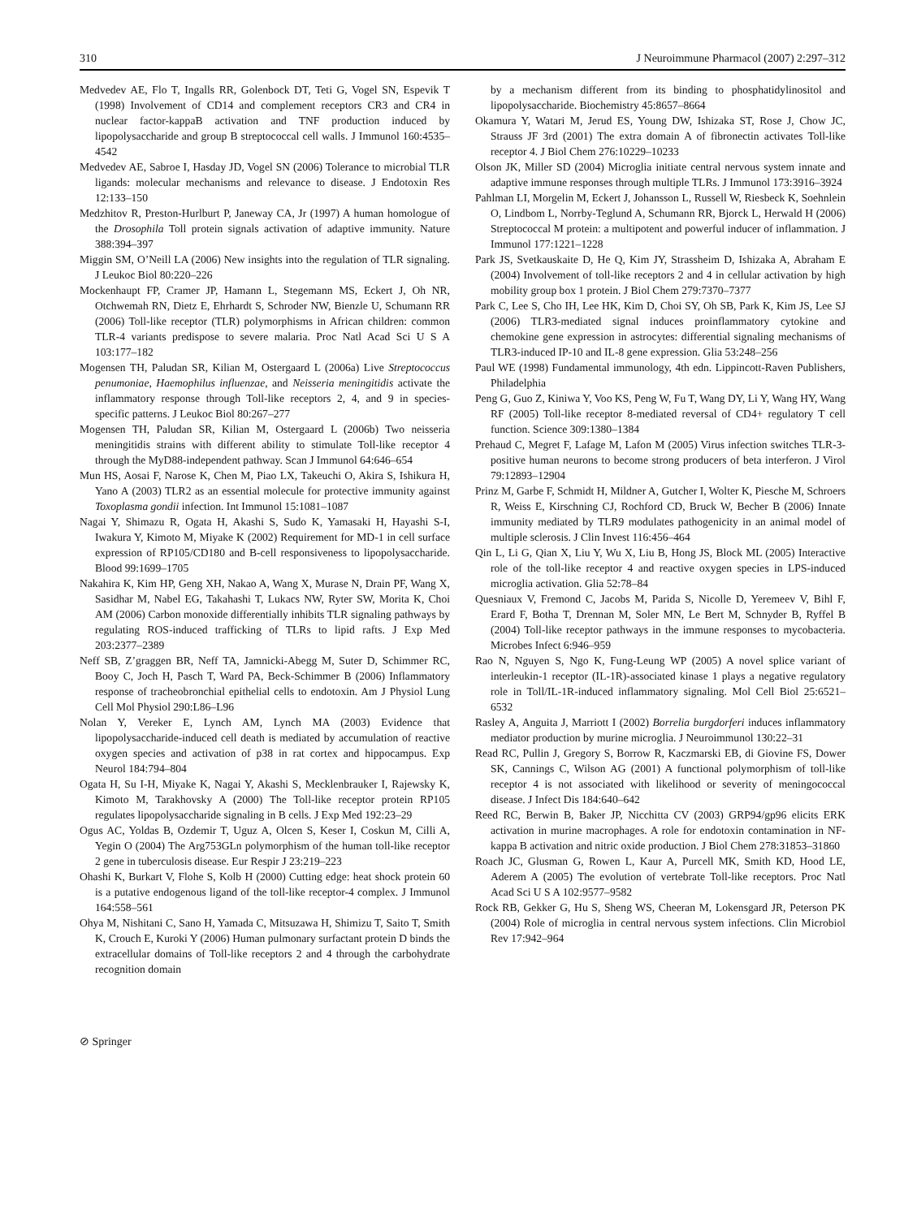310 J Neuroimmune Pharmacol (2007) 2:297–312
Medvedev AE, Flo T, Ingalls RR, Golenbock DT, Teti G, Vogel SN, Espevik T (1998) Involvement of CD14 and complement receptors CR3 and CR4 in nuclear factor-kappaB activation and TNF production induced by lipopolysaccharide and group B streptococcal cell walls. J Immunol 160:4535–4542
Medvedev AE, Sabroe I, Hasday JD, Vogel SN (2006) Tolerance to microbial TLR ligands: molecular mechanisms and relevance to disease. J Endotoxin Res 12:133–150
Medzhitov R, Preston-Hurlburt P, Janeway CA, Jr (1997) A human homologue of the Drosophila Toll protein signals activation of adaptive immunity. Nature 388:394–397
Miggin SM, O’Neill LA (2006) New insights into the regulation of TLR signaling. J Leukoc Biol 80:220–226
Mockenhaupt FP, Cramer JP, Hamann L, Stegemann MS, Eckert J, Oh NR, Otchwemah RN, Dietz E, Ehrhardt S, Schroder NW, Bienzle U, Schumann RR (2006) Toll-like receptor (TLR) polymorphisms in African children: common TLR-4 variants predispose to severe malaria. Proc Natl Acad Sci U S A 103:177–182
Mogensen TH, Paludan SR, Kilian M, Ostergaard L (2006a) Live Streptococcus penumoniae, Haemophilus influenzae, and Neisseria meningitidis activate the inflammatory response through Toll-like receptors 2, 4, and 9 in species-specific patterns. J Leukoc Biol 80:267–277
Mogensen TH, Paludan SR, Kilian M, Ostergaard L (2006b) Two neisseria meningitidis strains with different ability to stimulate Toll-like receptor 4 through the MyD88-independent pathway. Scan J Immunol 64:646–654
Mun HS, Aosai F, Narose K, Chen M, Piao LX, Takeuchi O, Akira S, Ishikura H, Yano A (2003) TLR2 as an essential molecule for protective immunity against Toxoplasma gondii infection. Int Immunol 15:1081–1087
Nagai Y, Shimazu R, Ogata H, Akashi S, Sudo K, Yamasaki H, Hayashi S-I, Iwakura Y, Kimoto M, Miyake K (2002) Requirement for MD-1 in cell surface expression of RP105/CD180 and B-cell responsiveness to lipopolysaccharide. Blood 99:1699–1705
Nakahira K, Kim HP, Geng XH, Nakao A, Wang X, Murase N, Drain PF, Wang X, Sasidhar M, Nabel EG, Takahashi T, Lukacs NW, Ryter SW, Morita K, Choi AM (2006) Carbon monoxide differentially inhibits TLR signaling pathways by regulating ROS-induced trafficking of TLRs to lipid rafts. J Exp Med 203:2377–2389
Neff SB, Z’graggen BR, Neff TA, Jamnicki-Abegg M, Suter D, Schimmer RC, Booy C, Joch H, Pasch T, Ward PA, Beck-Schimmer B (2006) Inflammatory response of tracheobronchial epithelial cells to endotoxin. Am J Physiol Lung Cell Mol Physiol 290:L86–L96
Nolan Y, Vereker E, Lynch AM, Lynch MA (2003) Evidence that lipopolysaccharide-induced cell death is mediated by accumulation of reactive oxygen species and activation of p38 in rat cortex and hippocampus. Exp Neurol 184:794–804
Ogata H, Su I-H, Miyake K, Nagai Y, Akashi S, Mecklenbrauker I, Rajewsky K, Kimoto M, Tarakhovsky A (2000) The Toll-like receptor protein RP105 regulates lipopolysaccharide signaling in B cells. J Exp Med 192:23–29
Ogus AC, Yoldas B, Ozdemir T, Uguz A, Olcen S, Keser I, Coskun M, Cilli A, Yegin O (2004) The Arg753GLn polymorphism of the human toll-like receptor 2 gene in tuberculosis disease. Eur Respir J 23:219–223
Ohashi K, Burkart V, Flohe S, Kolb H (2000) Cutting edge: heat shock protein 60 is a putative endogenous ligand of the toll-like receptor-4 complex. J Immunol 164:558–561
Ohya M, Nishitani C, Sano H, Yamada C, Mitsuzawa H, Shimizu T, Saito T, Smith K, Crouch E, Kuroki Y (2006) Human pulmonary surfactant protein D binds the extracellular domains of Toll-like receptors 2 and 4 through the carbohydrate recognition domain
by a mechanism different from its binding to phosphatidylinositol and lipopolysaccharide. Biochemistry 45:8657–8664
Okamura Y, Watari M, Jerud ES, Young DW, Ishizaka ST, Rose J, Chow JC, Strauss JF 3rd (2001) The extra domain A of fibronectin activates Toll-like receptor 4. J Biol Chem 276:10229–10233
Olson JK, Miller SD (2004) Microglia initiate central nervous system innate and adaptive immune responses through multiple TLRs. J Immunol 173:3916–3924
Pahlman LI, Morgelin M, Eckert J, Johansson L, Russell W, Riesbeck K, Soehnlein O, Lindbom L, Norrby-Teglund A, Schumann RR, Bjorck L, Herwald H (2006) Streptococcal M protein: a multipotent and powerful inducer of inflammation. J Immunol 177:1221–1228
Park JS, Svetkauskaite D, He Q, Kim JY, Strassheim D, Ishizaka A, Abraham E (2004) Involvement of toll-like receptors 2 and 4 in cellular activation by high mobility group box 1 protein. J Biol Chem 279:7370–7377
Park C, Lee S, Cho IH, Lee HK, Kim D, Choi SY, Oh SB, Park K, Kim JS, Lee SJ (2006) TLR3-mediated signal induces proinflammatory cytokine and chemokine gene expression in astrocytes: differential signaling mechanisms of TLR3-induced IP-10 and IL-8 gene expression. Glia 53:248–256
Paul WE (1998) Fundamental immunology, 4th edn. Lippincott-Raven Publishers, Philadelphia
Peng G, Guo Z, Kiniwa Y, Voo KS, Peng W, Fu T, Wang DY, Li Y, Wang HY, Wang RF (2005) Toll-like receptor 8-mediated reversal of CD4+ regulatory T cell function. Science 309:1380–1384
Prehaud C, Megret F, Lafage M, Lafon M (2005) Virus infection switches TLR-3-positive human neurons to become strong producers of beta interferon. J Virol 79:12893–12904
Prinz M, Garbe F, Schmidt H, Mildner A, Gutcher I, Wolter K, Piesche M, Schroers R, Weiss E, Kirschning CJ, Rochford CD, Bruck W, Becher B (2006) Innate immunity mediated by TLR9 modulates pathogenicity in an animal model of multiple sclerosis. J Clin Invest 116:456–464
Qin L, Li G, Qian X, Liu Y, Wu X, Liu B, Hong JS, Block ML (2005) Interactive role of the toll-like receptor 4 and reactive oxygen species in LPS-induced microglia activation. Glia 52:78–84
Quesniaux V, Fremond C, Jacobs M, Parida S, Nicolle D, Yeremeev V, Bihl F, Erard F, Botha T, Drennan M, Soler MN, Le Bert M, Schnyder B, Ryffel B (2004) Toll-like receptor pathways in the immune responses to mycobacteria. Microbes Infect 6:946–959
Rao N, Nguyen S, Ngo K, Fung-Leung WP (2005) A novel splice variant of interleukin-1 receptor (IL-1R)-associated kinase 1 plays a negative regulatory role in Toll/IL-1R-induced inflammatory signaling. Mol Cell Biol 25:6521–6532
Rasley A, Anguita J, Marriott I (2002) Borrelia burgdorferi induces inflammatory mediator production by murine microglia. J Neuroimmunol 130:22–31
Read RC, Pullin J, Gregory S, Borrow R, Kaczmarski EB, di Giovine FS, Dower SK, Cannings C, Wilson AG (2001) A functional polymorphism of toll-like receptor 4 is not associated with likelihood or severity of meningococcal disease. J Infect Dis 184:640–642
Reed RC, Berwin B, Baker JP, Nicchitta CV (2003) GRP94/gp96 elicits ERK activation in murine macrophages. A role for endotoxin contamination in NF-kappa B activation and nitric oxide production. J Biol Chem 278:31853–31860
Roach JC, Glusman G, Rowen L, Kaur A, Purcell MK, Smith KD, Hood LE, Aderem A (2005) The evolution of vertebrate Toll-like receptors. Proc Natl Acad Sci U S A 102:9577–9582
Rock RB, Gekker G, Hu S, Sheng WS, Cheeran M, Lokensgard JR, Peterson PK (2004) Role of microglia in central nervous system infections. Clin Microbiol Rev 17:942–964
⊘ Springer